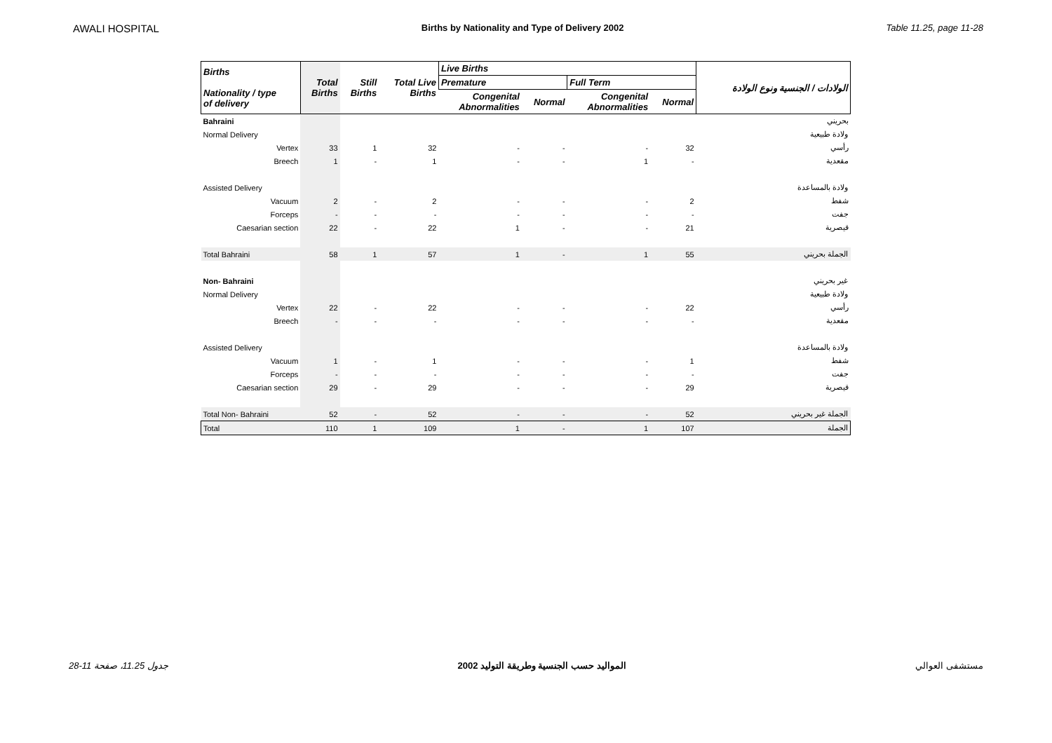AWALI HOSPITAL Births by Nationality and Type of Delivery 2002 Table 11.25, page 11-28
| Births Nationality / type of delivery | Total Births | Still Births | Total Live Births | Live Births | | | | الولادات / الجنسية ونوع الولادة |
| --- | --- | --- | --- | --- | --- | --- | --- | --- |
| | | | | Premature | | Full Term | | |
| | | | | Congenital Abnormalities | Normal | Congenital Abnormalities | Normal | |
| Bahraini | | | | | | | | بحريني |
| Normal Delivery | | | | | | | | ولادة طبيعية |
| Vertex | 33 | 1 | 32 | - | - | - | 32 | رأسي |
| Breech | 1 | - | 1 | - | - | 1 | - | مقعدية |
| Assisted Delivery | | | | | | | | ولادة بالمساعدة |
| Vacuum | 2 | - | 2 | - | - | - | 2 | شفط |
| Forceps | - | - | - | - | - | - | - | جفت |
| Caesarian section | 22 | - | 22 | 1 | - | - | 21 | قيصرية |
| Total Bahraini | 58 | 1 | 57 | 1 | - | 1 | 55 | الجملة بحريني |
| Non- Bahraini | | | | | | | | غير بحريني |
| Normal Delivery | | | | | | | | ولادة طبيعية |
| Vertex | 22 | - | 22 | - | - | - | 22 | رأسي |
| Breech | - | - | - | - | - | - | - | مقعدية |
| Assisted Delivery | | | | | | | | ولادة بالمساعدة |
| Vacuum | 1 | - | 1 | - | - | - | 1 | شفط |
| Forceps | - | - | - | - | - | - | - | جفت |
| Caesarian section | 29 | - | 29 | - | - | - | 29 | قيصرية |
| Total Non- Bahraini | 52 | - | 52 | - | - | - | 52 | الجملة غير بحريني |
| Total | 110 | 1 | 109 | 1 | - | 1 | 107 | الجملة |
جدول 11.25، صفحة 11-28 المواليد حسب الجنسية وطريقة التوليد 2002 مستشفى العوالي